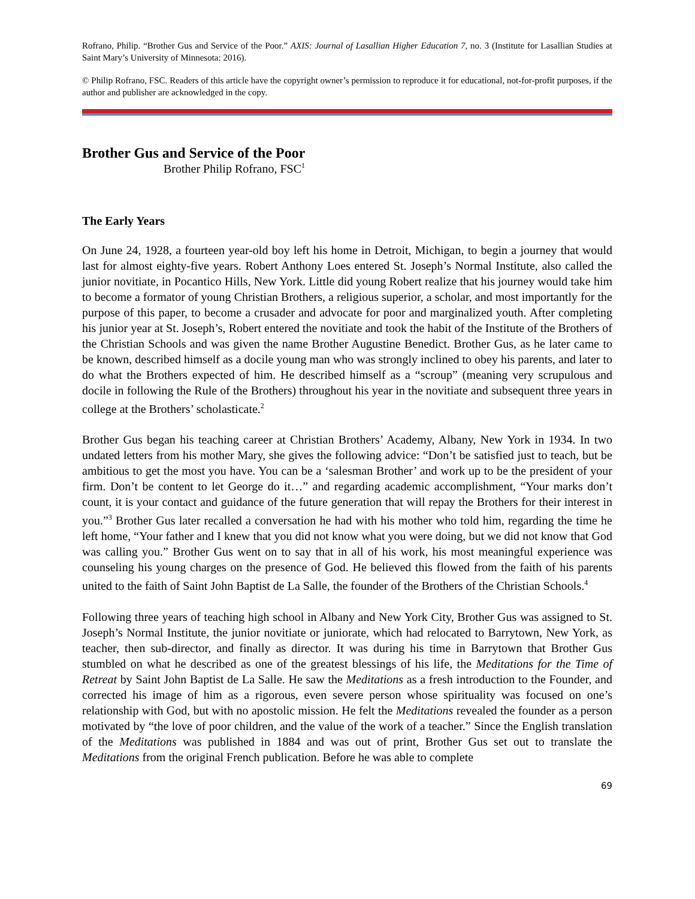Rofrano, Philip. “Brother Gus and Service of the Poor.” AXIS: Journal of Lasallian Higher Education 7, no. 3 (Institute for Lasallian Studies at Saint Mary’s University of Minnesota: 2016).
© Philip Rofrano, FSC. Readers of this article have the copyright owner’s permission to reproduce it for educational, not-for-profit purposes, if the author and publisher are acknowledged in the copy.
Brother Gus and Service of the Poor
Brother Philip Rofrano, FSC<sup>1</sup>
The Early Years
On June 24, 1928, a fourteen year-old boy left his home in Detroit, Michigan, to begin a journey that would last for almost eighty-five years. Robert Anthony Loes entered St. Joseph’s Normal Institute, also called the junior novitiate, in Pocantico Hills, New York. Little did young Robert realize that his journey would take him to become a formator of young Christian Brothers, a religious superior, a scholar, and most importantly for the purpose of this paper, to become a crusader and advocate for poor and marginalized youth. After completing his junior year at St. Joseph’s, Robert entered the novitiate and took the habit of the Institute of the Brothers of the Christian Schools and was given the name Brother Augustine Benedict. Brother Gus, as he later came to be known, described himself as a docile young man who was strongly inclined to obey his parents, and later to do what the Brothers expected of him. He described himself as a “scroup” (meaning very scrupulous and docile in following the Rule of the Brothers) throughout his year in the novitiate and subsequent three years in college at the Brothers’ scholasticate.<sup>2</sup>
Brother Gus began his teaching career at Christian Brothers’ Academy, Albany, New York in 1934. In two undated letters from his mother Mary, she gives the following advice: “Don’t be satisfied just to teach, but be ambitious to get the most you have. You can be a ‘salesman Brother’ and work up to be the president of your firm. Don’t be content to let George do it…” and regarding academic accomplishment, “Your marks don’t count, it is your contact and guidance of the future generation that will repay the Brothers for their interest in you.”<sup>3</sup> Brother Gus later recalled a conversation he had with his mother who told him, regarding the time he left home, “Your father and I knew that you did not know what you were doing, but we did not know that God was calling you.” Brother Gus went on to say that in all of his work, his most meaningful experience was counseling his young charges on the presence of God. He believed this flowed from the faith of his parents united to the faith of Saint John Baptist de La Salle, the founder of the Brothers of the Christian Schools.<sup>4</sup>
Following three years of teaching high school in Albany and New York City, Brother Gus was assigned to St. Joseph’s Normal Institute, the junior novitiate or juniorate, which had relocated to Barrytown, New York, as teacher, then sub-director, and finally as director. It was during his time in Barrytown that Brother Gus stumbled on what he described as one of the greatest blessings of his life, the Meditations for the Time of Retreat by Saint John Baptist de La Salle. He saw the Meditations as a fresh introduction to the Founder, and corrected his image of him as a rigorous, even severe person whose spirituality was focused on one’s relationship with God, but with no apostolic mission. He felt the Meditations revealed the founder as a person motivated by “the love of poor children, and the value of the work of a teacher.” Since the English translation of the Meditations was published in 1884 and was out of print, Brother Gus set out to translate the Meditations from the original French publication. Before he was able to complete
69